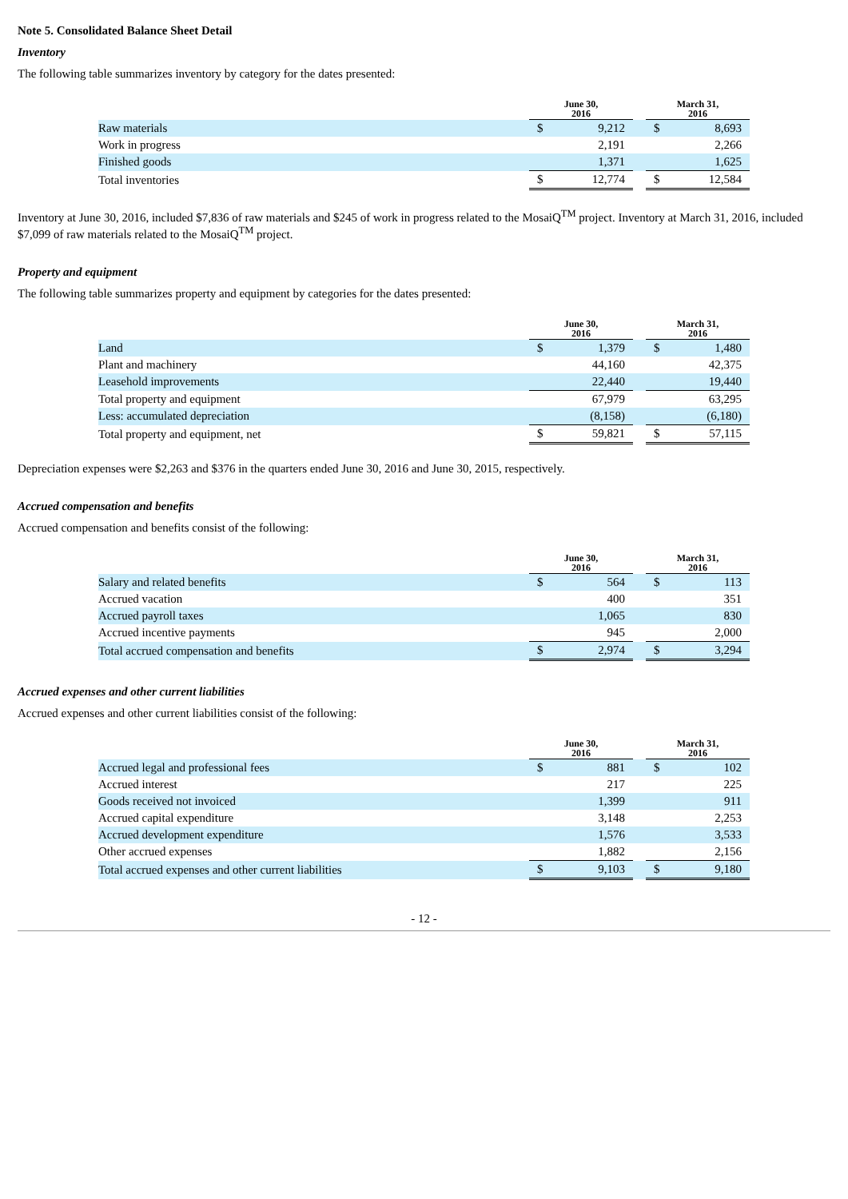Note 5. Consolidated Balance Sheet Detail
Inventory
The following table summarizes inventory by category for the dates presented:
| | June 30, 2016 | | | March 31, 2016 | |
| --- | --- | --- | --- | --- | --- |
| Raw materials | $ | 9,212 | | $ | 8,693 |
| Work in progress | | 2,191 | | | 2,266 |
| Finished goods | | 1,371 | | | 1,625 |
| Total inventories | $ | 12,774 | | $ | 12,584 |
Inventory at June 30, 2016, included $7,836 of raw materials and $245 of work in progress related to the MosaiQ<sup>TM</sup> project. Inventory at March 31, 2016, included $7,099 of raw materials related to the MosaiQ<sup>TM</sup> project.
Property and equipment
The following table summarizes property and equipment by categories for the dates presented:
| | June 30, 2016 | | | March 31, 2016 | |
| --- | --- | --- | --- | --- | --- |
| Land | $ | 1,379 | | $ | 1,480 |
| Plant and machinery | | 44,160 | | | 42,375 |
| Leasehold improvements | | 22,440 | | | 19,440 |
| Total property and equipment | | 67,979 | | | 63,295 |
| Less: accumulated depreciation | | (8,158) | | | (6,180) |
| Total property and equipment, net | $ | 59,821 | | $ | 57,115 |
Depreciation expenses were $2,263 and $376 in the quarters ended June 30, 2016 and June 30, 2015, respectively.
Accrued compensation and benefits
Accrued compensation and benefits consist of the following:
| | June 30, 2016 | | | March 31, 2016 | |
| --- | --- | --- | --- | --- | --- |
| Salary and related benefits | $ | 564 | | $ | 113 |
| Accrued vacation | | 400 | | | 351 |
| Accrued payroll taxes | | 1,065 | | | 830 |
| Accrued incentive payments | | 945 | | | 2,000 |
| Total accrued compensation and benefits | $ | 2,974 | | $ | 3,294 |
Accrued expenses and other current liabilities
Accrued expenses and other current liabilities consist of the following:
| | June 30, 2016 | | | March 31, 2016 | |
| --- | --- | --- | --- | --- | --- |
| Accrued legal and professional fees | $ | 881 | | $ | 102 |
| Accrued interest | | 217 | | | 225 |
| Goods received not invoiced | | 1,399 | | | 911 |
| Accrued capital expenditure | | 3,148 | | | 2,253 |
| Accrued development expenditure | | 1,576 | | | 3,533 |
| Other accrued expenses | | 1,882 | | | 2,156 |
| Total accrued expenses and other current liabilities | $ | 9,103 | | $ | 9,180 |
- 12 -